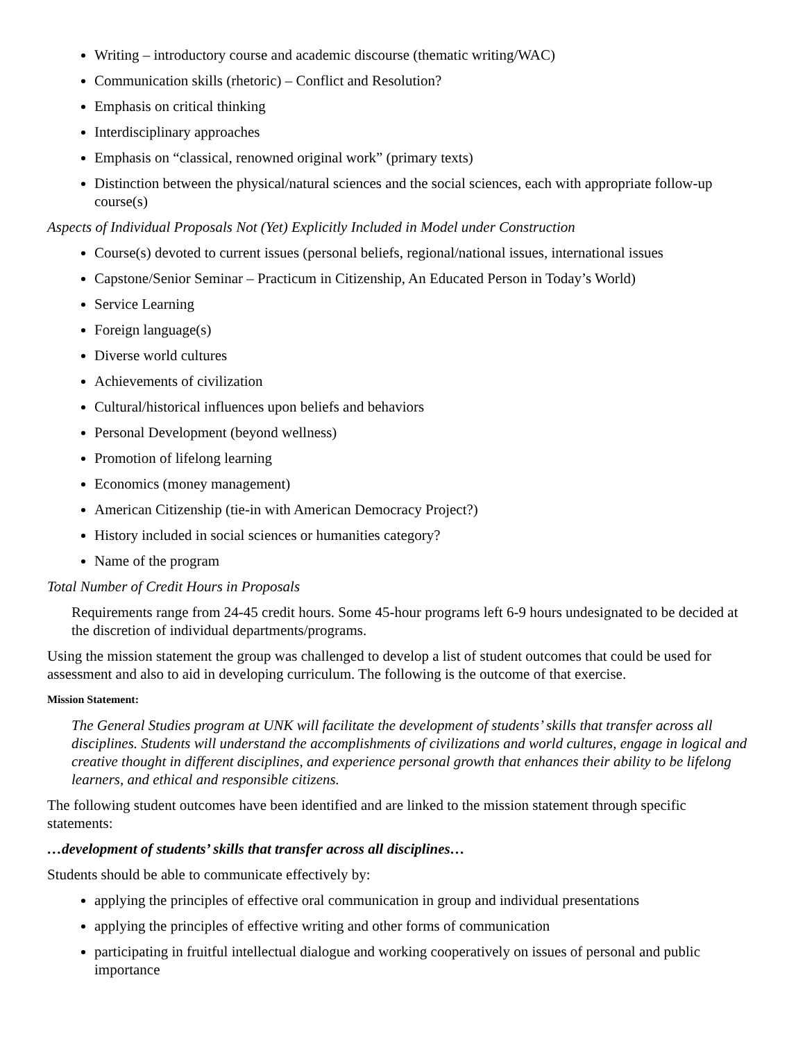Writing – introductory course and academic discourse (thematic writing/WAC)
Communication skills (rhetoric) – Conflict and Resolution?
Emphasis on critical thinking
Interdisciplinary approaches
Emphasis on “classical, renowned original work” (primary texts)
Distinction between the physical/natural sciences and the social sciences, each with appropriate follow-up course(s)
Aspects of Individual Proposals Not (Yet) Explicitly Included in Model under Construction
Course(s) devoted to current issues (personal beliefs, regional/national issues, international issues
Capstone/Senior Seminar – Practicum in Citizenship, An Educated Person in Today’s World)
Service Learning
Foreign language(s)
Diverse world cultures
Achievements of civilization
Cultural/historical influences upon beliefs and behaviors
Personal Development (beyond wellness)
Promotion of lifelong learning
Economics (money management)
American Citizenship (tie-in with American Democracy Project?)
History included in social sciences or humanities category?
Name of the program
Total Number of Credit Hours in Proposals
Requirements range from 24-45 credit hours. Some 45-hour programs left 6-9 hours undesignated to be decided at the discretion of individual departments/programs.
Using the mission statement the group was challenged to develop a list of student outcomes that could be used for assessment and also to aid in developing curriculum. The following is the outcome of that exercise.
Mission Statement:
The General Studies program at UNK will facilitate the development of students’ skills that transfer across all disciplines. Students will understand the accomplishments of civilizations and world cultures, engage in logical and creative thought in different disciplines, and experience personal growth that enhances their ability to be lifelong learners, and ethical and responsible citizens.
The following student outcomes have been identified and are linked to the mission statement through specific statements:
…development of students’ skills that transfer across all disciplines…
Students should be able to communicate effectively by:
applying the principles of effective oral communication in group and individual presentations
applying the principles of effective writing and other forms of communication
participating in fruitful intellectual dialogue and working cooperatively on issues of personal and public importance